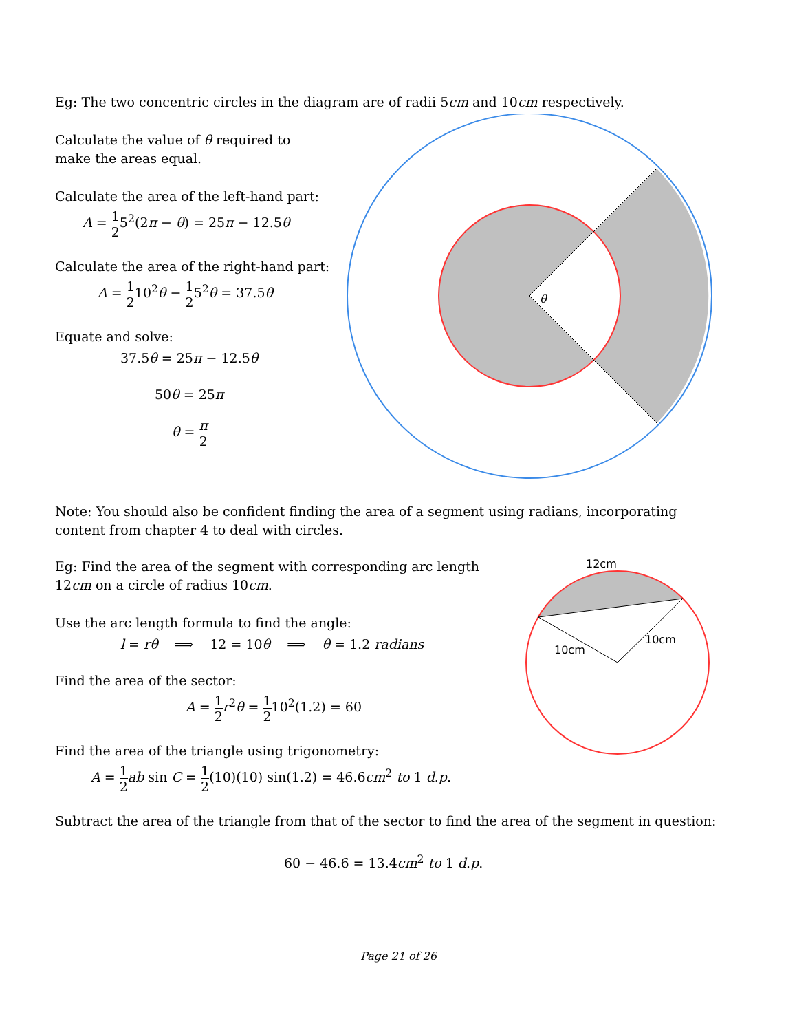Eg: The two concentric circles in the diagram are of radii 5cm and 10cm respectively.
Calculate the value of θ required to make the areas equal.
Calculate the area of the left-hand part:
A = 1 25<sup>2</sup>(2π − θ) = 25π − 12.5θ
Calculate the area of the right-hand part:
A = 1 210<sup>2</sup>θ − 1 25<sup>2</sup>θ = 37.5θ
Equate and solve:
37.5θ = 25π − 12.5θ
50θ = 25π
θ = π 2
θ
Note: You should also be confident finding the area of a segment using radians, incorporating content from chapter 4 to deal with circles.
Eg: Find the area of the segment with corresponding arc length 12cm on a circle of radius 10cm.
Use the arc length formula to find the angle:
l = rθ ⟹ 12 = 10θ ⟹ θ = 1.2 radians
Find the area of the sector:
A = 1 2 r<sup>2</sup>θ = 1 210<sup>2</sup>(1.2) = 60
Find the area of the triangle using trigonometry:
A = 1 2 ab sin C = 1 2(10)(10) sin(1.2) = 46.6cm<sup>2</sup> to 1 d.p.
Subtract the area of the triangle from that of the sector to find the area of the segment in question:
60 − 46.6 = 13.4cm<sup>2</sup> to 1 d.p.
12cm
10cm
10cm
Page 21 of 26